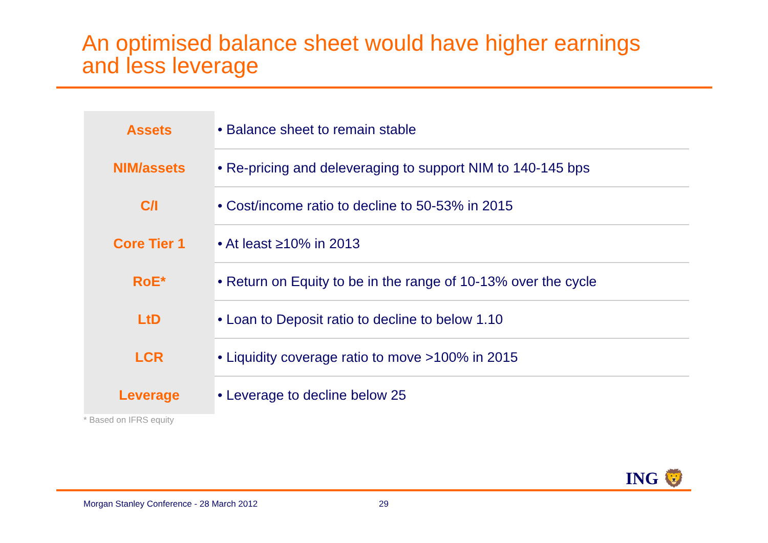An optimised balance sheet would have higher earnings
and less leverage
| Assets | • Balance sheet to remain stable |
| NIM/assets | • Re-pricing and deleveraging to support NIM to 140-145 bps |
| C/I | • Cost/income ratio to decline to 50-53% in 2015 |
| Core Tier 1 | • At least ≥10% in 2013 |
| RoE* | • Return on Equity to be in the range of 10-13% over the cycle |
| LtD | • Loan to Deposit ratio to decline to below 1.10 |
| LCR | • Liquidity coverage ratio to move >100% in 2015 |
| Leverage | • Leverage to decline below 25 |
* Based on IFRS equity
ING 🦁
Morgan Stanley Conference - 28 March 2012
29